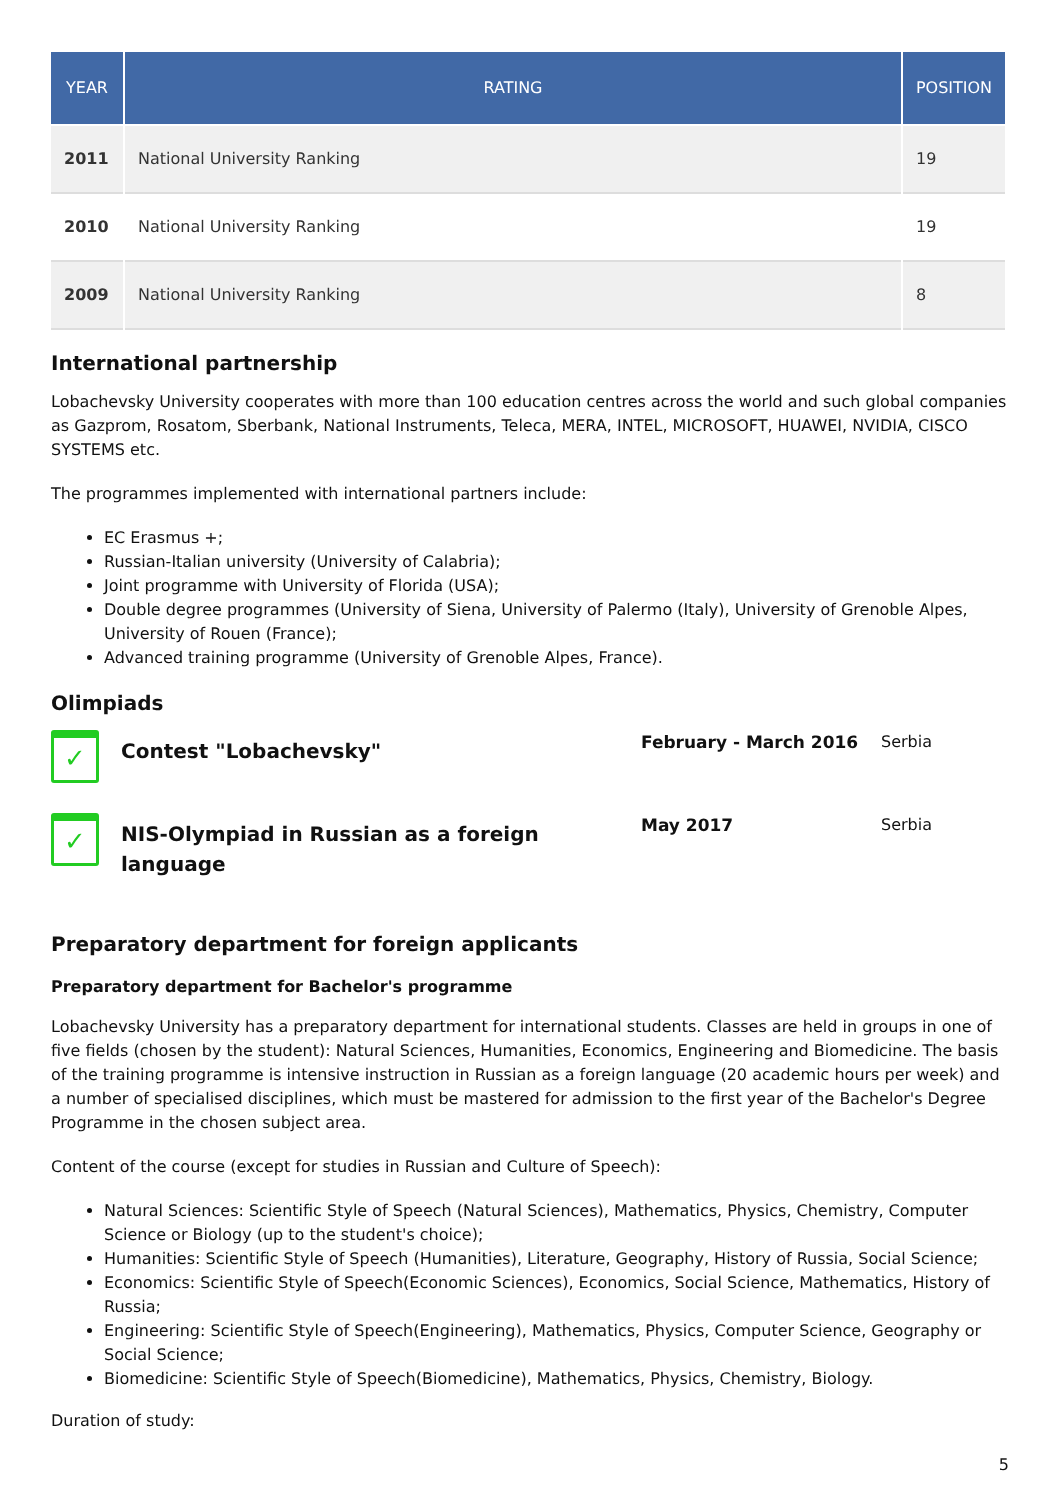| YEAR | RATING | POSITION |
| --- | --- | --- |
| 2011 | National University Ranking | 19 |
| 2010 | National University Ranking | 19 |
| 2009 | National University Ranking | 8 |
International partnership
Lobachevsky University cooperates with more than 100 education centres across the world and such global companies as Gazprom, Rosatom, Sberbank, National Instruments, Teleca, MERA, INTEL, MICROSOFT, HUAWEI, NVIDIA, CISCO SYSTEMS etc.
The programmes implemented with international partners include:
EC Erasmus +;
Russian-Italian university (University of Calabria);
Joint programme with University of Florida (USA);
Double degree programmes (University of Siena, University of Palermo (Italy), University of Grenoble Alpes, University of Rouen (France);
Advanced training programme (University of Grenoble Alpes, France).
Olimpiads
✓
Contest "Lobachevsky"
February - March 2016 Serbia
✓
NIS-Olympiad in Russian as a foreign language
May 2017 Serbia
Preparatory department for foreign applicants
Preparatory department for Bachelor's programme
Lobachevsky University has a preparatory department for international students. Classes are held in groups in one of five fields (chosen by the student): Natural Sciences, Humanities, Economics, Engineering and Biomedicine. The basis of the training programme is intensive instruction in Russian as a foreign language (20 academic hours per week) and a number of specialised disciplines, which must be mastered for admission to the first year of the Bachelor's Degree Programme in the chosen subject area.
Content of the course (except for studies in Russian and Culture of Speech):
Natural Sciences: Scientific Style of Speech (Natural Sciences), Mathematics, Physics, Chemistry, Computer Science or Biology (up to the student's choice);
Humanities: Scientific Style of Speech (Humanities), Literature, Geography, History of Russia, Social Science;
Economics: Scientific Style of Speech(Economic Sciences), Economics, Social Science, Mathematics, History of Russia;
Engineering: Scientific Style of Speech(Engineering), Mathematics, Physics, Computer Science, Geography or Social Science;
Biomedicine: Scientific Style of Speech(Biomedicine), Mathematics, Physics, Chemistry, Biology.
Duration of study:
5